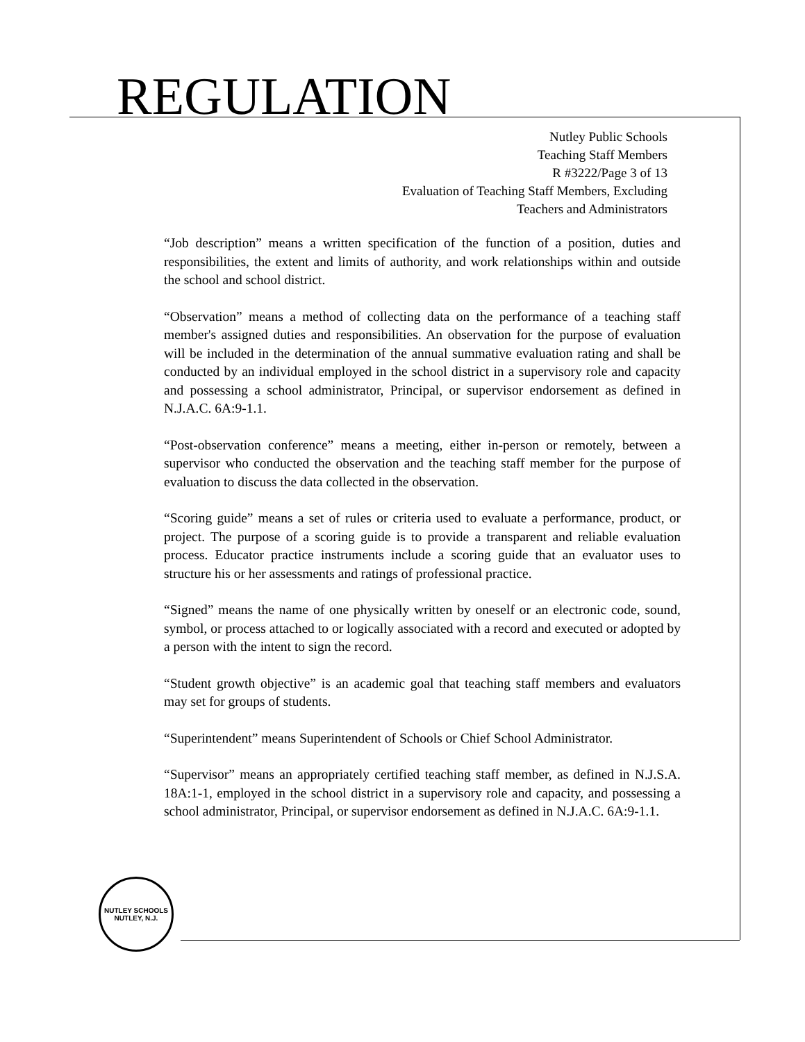REGULATION
Nutley Public Schools
Teaching Staff Members
R #3222/Page 3 of 13
Evaluation of Teaching Staff Members, Excluding
Teachers and Administrators
“Job description” means a written specification of the function of a position, duties and responsibilities, the extent and limits of authority, and work relationships within and outside the school and school district.
“Observation” means a method of collecting data on the performance of a teaching staff member's assigned duties and responsibilities. An observation for the purpose of evaluation will be included in the determination of the annual summative evaluation rating and shall be conducted by an individual employed in the school district in a supervisory role and capacity and possessing a school administrator, Principal, or supervisor endorsement as defined in N.J.A.C. 6A:9-1.1.
“Post-observation conference” means a meeting, either in-person or remotely, between a supervisor who conducted the observation and the teaching staff member for the purpose of evaluation to discuss the data collected in the observation.
“Scoring guide” means a set of rules or criteria used to evaluate a performance, product, or project. The purpose of a scoring guide is to provide a transparent and reliable evaluation process. Educator practice instruments include a scoring guide that an evaluator uses to structure his or her assessments and ratings of professional practice.
“Signed” means the name of one physically written by oneself or an electronic code, sound, symbol, or process attached to or logically associated with a record and executed or adopted by a person with the intent to sign the record.
“Student growth objective” is an academic goal that teaching staff members and evaluators may set for groups of students.
“Superintendent” means Superintendent of Schools or Chief School Administrator.
“Supervisor” means an appropriately certified teaching staff member, as defined in N.J.S.A. 18A:1-1, employed in the school district in a supervisory role and capacity, and possessing a school administrator, Principal, or supervisor endorsement as defined in N.J.A.C. 6A:9-1.1.
NUTLEY SCHOOLS
NUTLEY, N.J.